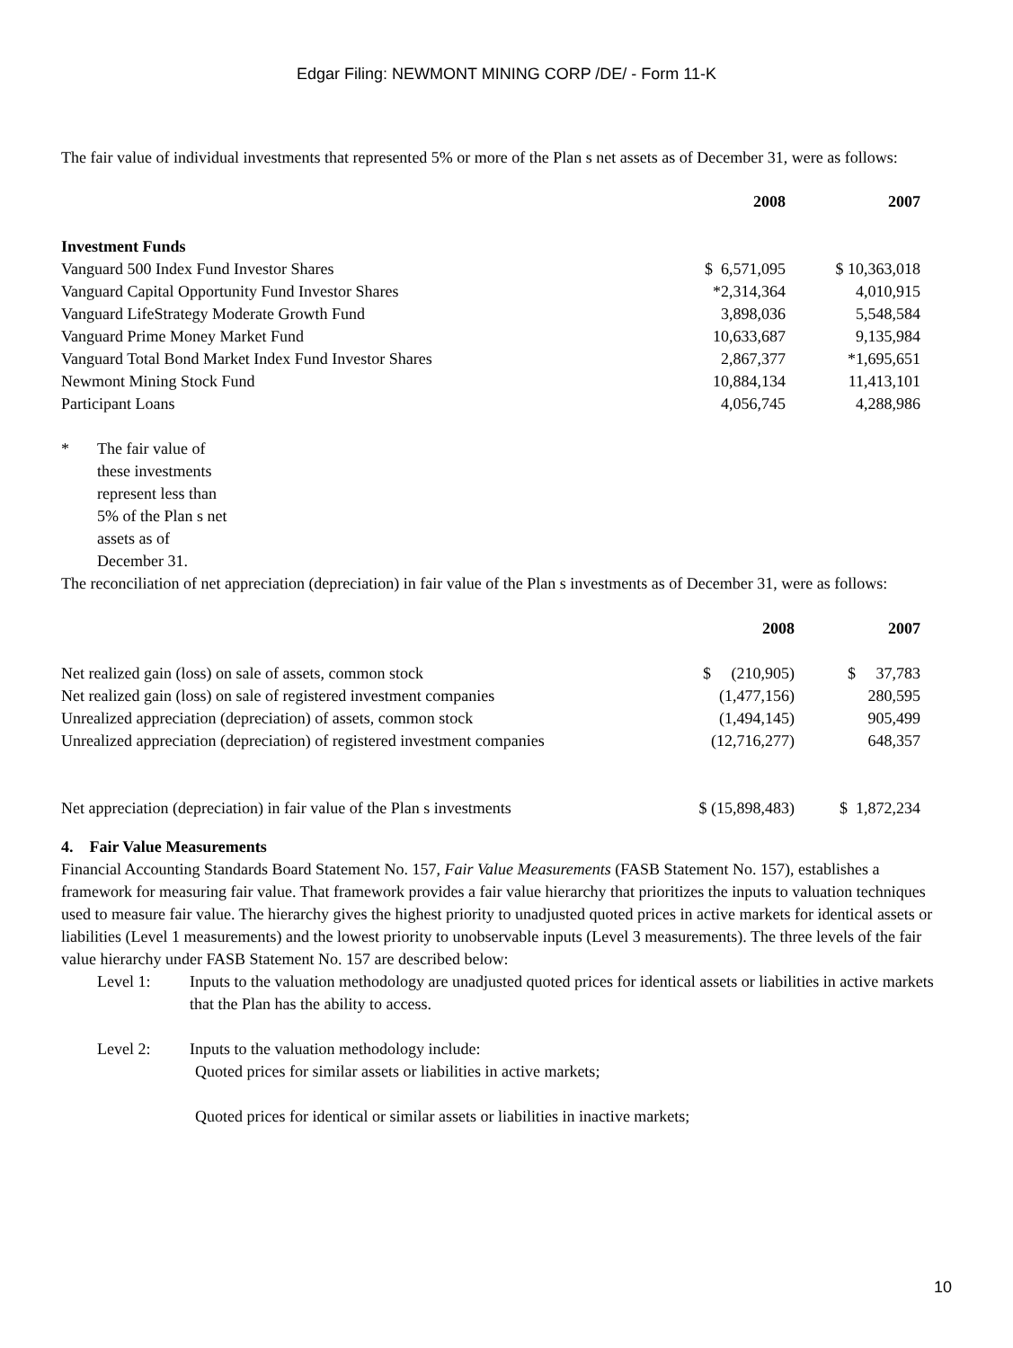Edgar Filing: NEWMONT MINING CORP /DE/ - Form 11-K
The fair value of individual investments that represented 5% or more of the Plan s net assets as of December 31, were as follows:
| | 2008 | 2007 |
| --- | --- | --- |
| Investment Funds | | |
| Vanguard 500 Index Fund Investor Shares | $ 6,571,095 | $ 10,363,018 |
| Vanguard Capital Opportunity Fund Investor Shares | *2,314,364 | 4,010,915 |
| Vanguard LifeStrategy Moderate Growth Fund | 3,898,036 | 5,548,584 |
| Vanguard Prime Money Market Fund | 10,633,687 | 9,135,984 |
| Vanguard Total Bond Market Index Fund Investor Shares | 2,867,377 | *1,695,651 |
| Newmont Mining Stock Fund | 10,884,134 | 11,413,101 |
| Participant Loans | 4,056,745 | 4,288,986 |
* The fair value of these investments represent less than 5% of the Plan s net assets as of December 31.
The reconciliation of net appreciation (depreciation) in fair value of the Plan s investments as of December 31, were as follows:
| | 2008 | 2007 |
| --- | --- | --- |
| Net realized gain (loss) on sale of assets, common stock | $ (210,905) | $ 37,783 |
| Net realized gain (loss) on sale of registered investment companies | (1,477,156) | 280,595 |
| Unrealized appreciation (depreciation) of assets, common stock | (1,494,145) | 905,499 |
| Unrealized appreciation (depreciation) of registered investment companies | (12,716,277) | 648,357 |
| Net appreciation (depreciation) in fair value of the Plan s investments | $ (15,898,483) | $ 1,872,234 |
4. Fair Value Measurements
Financial Accounting Standards Board Statement No. 157, Fair Value Measurements (FASB Statement No. 157), establishes a framework for measuring fair value. That framework provides a fair value hierarchy that prioritizes the inputs to valuation techniques used to measure fair value. The hierarchy gives the highest priority to unadjusted quoted prices in active markets for identical assets or liabilities (Level 1 measurements) and the lowest priority to unobservable inputs (Level 3 measurements). The three levels of the fair value hierarchy under FASB Statement No. 157 are described below:
Level 1: Inputs to the valuation methodology are unadjusted quoted prices for identical assets or liabilities in active markets that the Plan has the ability to access.
Level 2: Inputs to the valuation methodology include:
Quoted prices for similar assets or liabilities in active markets;
Quoted prices for identical or similar assets or liabilities in inactive markets;
10